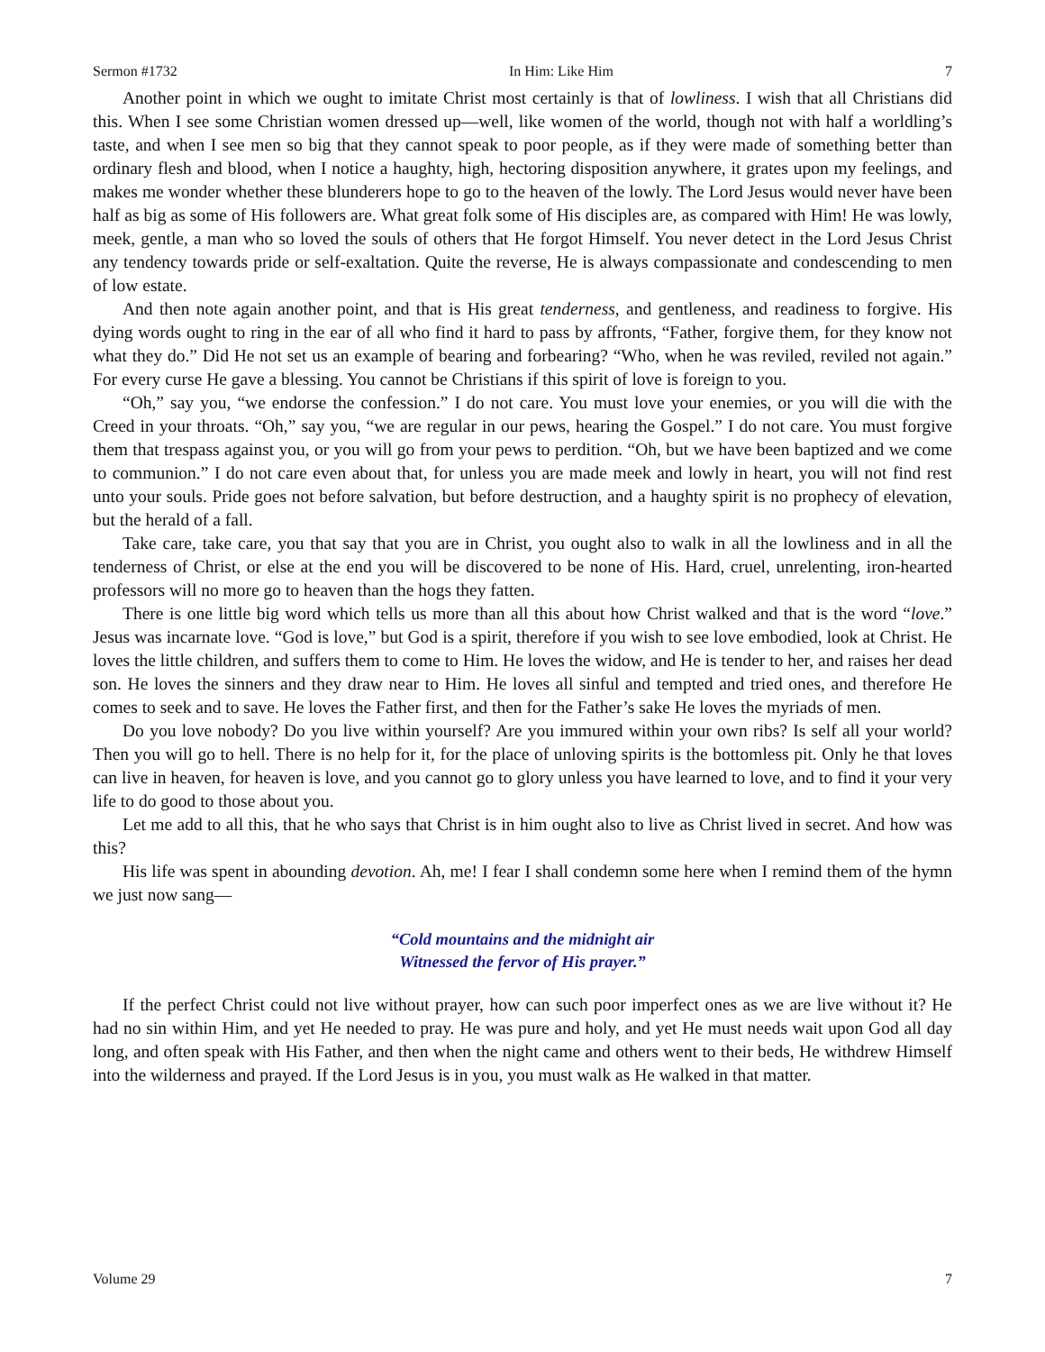Sermon #1732 In Him: Like Him 7
Another point in which we ought to imitate Christ most certainly is that of lowliness. I wish that all Christians did this. When I see some Christian women dressed up—well, like women of the world, though not with half a worldling’s taste, and when I see men so big that they cannot speak to poor people, as if they were made of something better than ordinary flesh and blood, when I notice a haughty, high, hectoring disposition anywhere, it grates upon my feelings, and makes me wonder whether these blunderers hope to go to the heaven of the lowly. The Lord Jesus would never have been half as big as some of His followers are. What great folk some of His disciples are, as compared with Him! He was lowly, meek, gentle, a man who so loved the souls of others that He forgot Himself. You never detect in the Lord Jesus Christ any tendency towards pride or self-exaltation. Quite the reverse, He is always compassionate and condescending to men of low estate.
And then note again another point, and that is His great tenderness, and gentleness, and readiness to forgive. His dying words ought to ring in the ear of all who find it hard to pass by affronts, “Father, forgive them, for they know not what they do.” Did He not set us an example of bearing and forbearing? “Who, when he was reviled, reviled not again.” For every curse He gave a blessing. You cannot be Christians if this spirit of love is foreign to you.
“Oh,” say you, “we endorse the confession.” I do not care. You must love your enemies, or you will die with the Creed in your throats. “Oh,” say you, “we are regular in our pews, hearing the Gospel.” I do not care. You must forgive them that trespass against you, or you will go from your pews to perdition. “Oh, but we have been baptized and we come to communion.” I do not care even about that, for unless you are made meek and lowly in heart, you will not find rest unto your souls. Pride goes not before salvation, but before destruction, and a haughty spirit is no prophecy of elevation, but the herald of a fall.
Take care, take care, you that say that you are in Christ, you ought also to walk in all the lowliness and in all the tenderness of Christ, or else at the end you will be discovered to be none of His. Hard, cruel, unrelenting, iron-hearted professors will no more go to heaven than the hogs they fatten.
There is one little big word which tells us more than all this about how Christ walked and that is the word “love.” Jesus was incarnate love. “God is love,” but God is a spirit, therefore if you wish to see love embodied, look at Christ. He loves the little children, and suffers them to come to Him. He loves the widow, and He is tender to her, and raises her dead son. He loves the sinners and they draw near to Him. He loves all sinful and tempted and tried ones, and therefore He comes to seek and to save. He loves the Father first, and then for the Father’s sake He loves the myriads of men.
Do you love nobody? Do you live within yourself? Are you immured within your own ribs? Is self all your world? Then you will go to hell. There is no help for it, for the place of unloving spirits is the bottomless pit. Only he that loves can live in heaven, for heaven is love, and you cannot go to glory unless you have learned to love, and to find it your very life to do good to those about you.
Let me add to all this, that he who says that Christ is in him ought also to live as Christ lived in secret. And how was this?
His life was spent in abounding devotion. Ah, me! I fear I shall condemn some here when I remind them of the hymn we just now sang—
“Cold mountains and the midnight air
Witnessed the fervor of His prayer.”
If the perfect Christ could not live without prayer, how can such poor imperfect ones as we are live without it? He had no sin within Him, and yet He needed to pray. He was pure and holy, and yet He must needs wait upon God all day long, and often speak with His Father, and then when the night came and others went to their beds, He withdrew Himself into the wilderness and prayed. If the Lord Jesus is in you, you must walk as He walked in that matter.
Volume 29 7